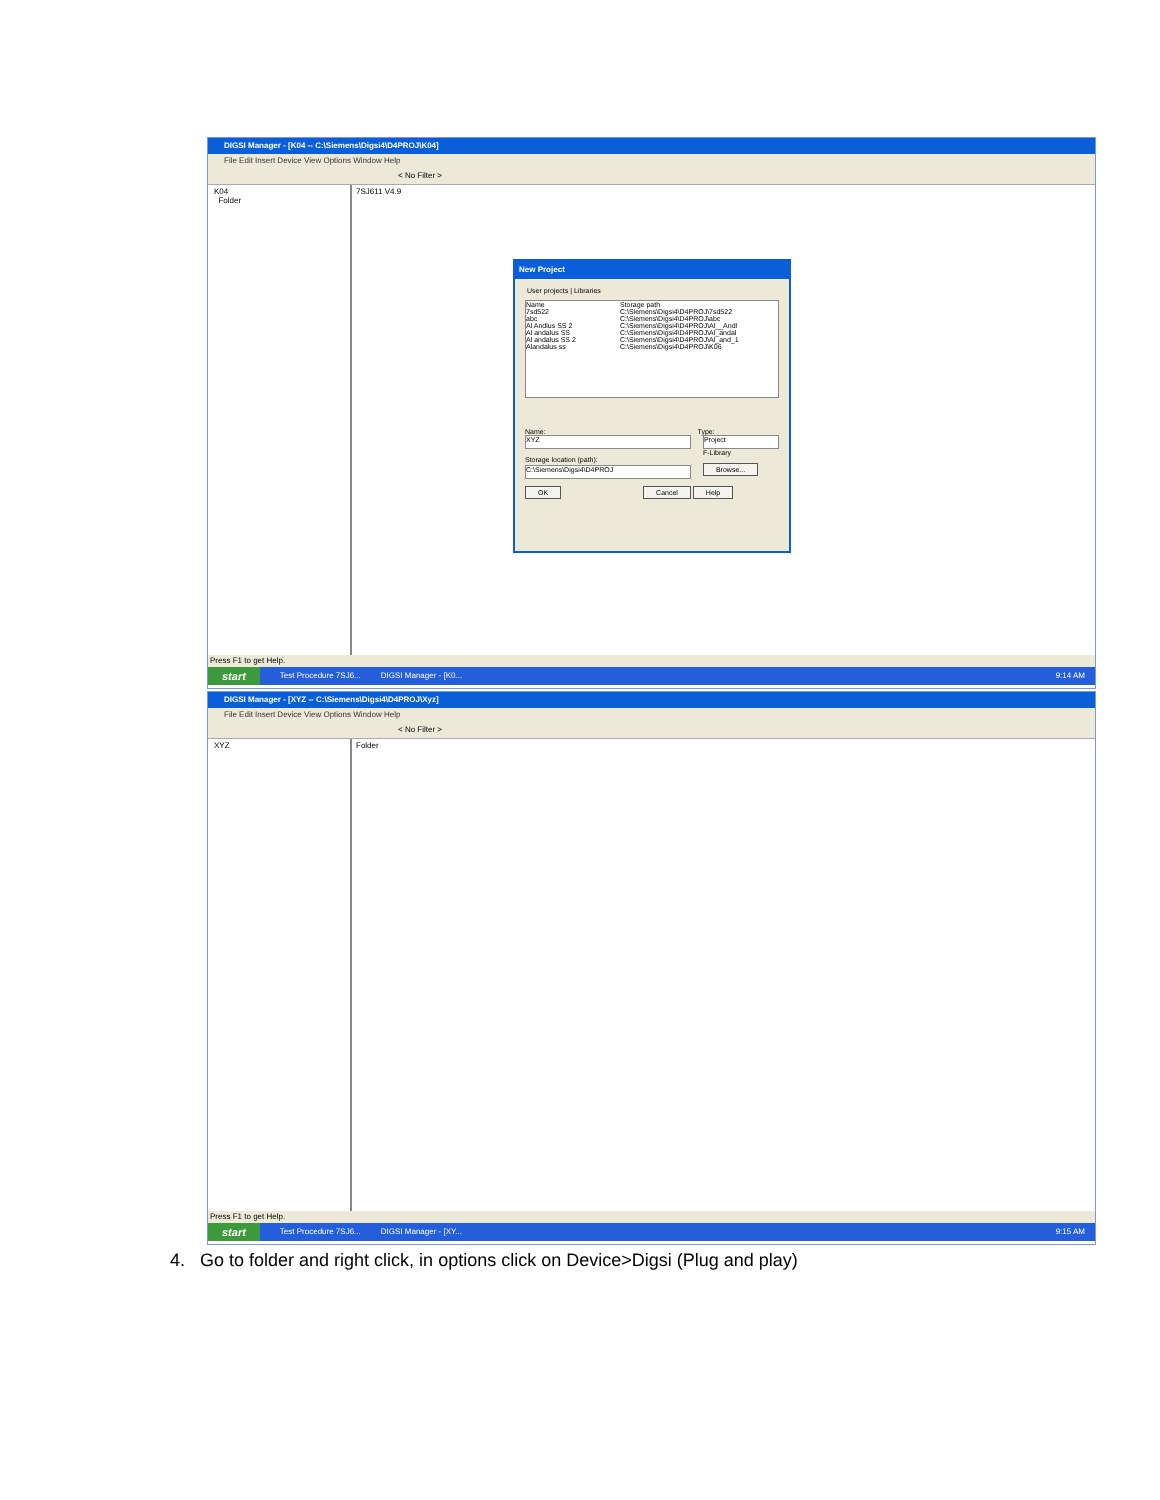DIGSI Manager - [K04 -- C:\Siemens\Digsi4\D4PROJ\K04]
File Edit Insert Device View Options Window Help
< No Filter >
K04
Folder
7SJ611 V4.9
Press F1 to get Help.
start Test Procedure 7SJ6... DIGSI Manager - [K0... 9:14 AM
New Project
User projects | Libraries
Name Storage path
7sd522 C:\Siemens\Digsi4\D4PROJ\7sd522
abc C:\Siemens\Digsi4\D4PROJ\abc
Al Andlus SS 2 C:\Siemens\Digsi4\D4PROJ\Al__Andl
Al andalus SS C:\Siemens\Digsi4\D4PROJ\Al_andal
Al andalus SS 2 C:\Siemens\Digsi4\D4PROJ\Al_and_1
Alandalus ss C:\Siemens\Digsi4\D4PROJ\K06
Name: Type:
XYZ Project
F-Library
Storage location (path):
C:\Siemens\Digsi4\D4PROJ Browse...
OK Cancel Help
DIGSI Manager - [XYZ -- C:\Siemens\Digsi4\D4PROJ\Xyz]
File Edit Insert Device View Options Window Help
< No Filter >
XYZ Folder
Press F1 to get Help.
start Test Procedure 7SJ6... DIGSI Manager - [XY... 9:15 AM
4. Go to folder and right click, in options click on Device>Digsi (Plug and play)